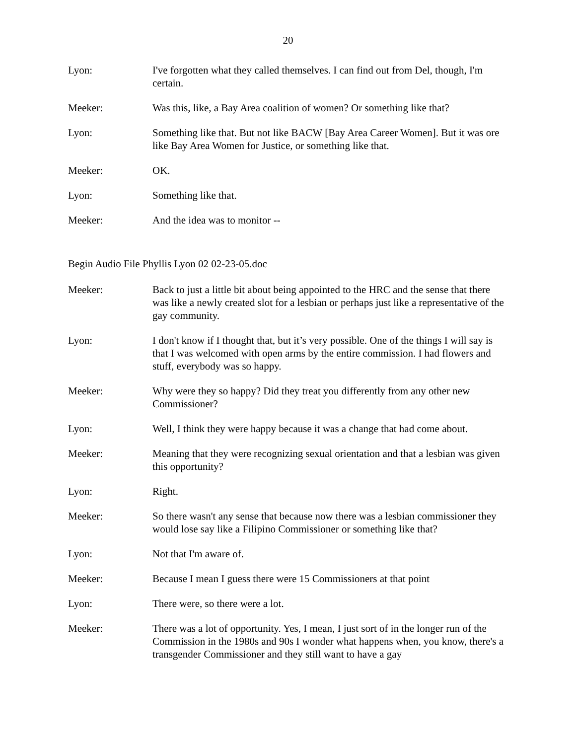20
Lyon: I've forgotten what they called themselves. I can find out from Del, though, I'm certain.
Meeker: Was this, like, a Bay Area coalition of women? Or something like that?
Lyon: Something like that. But not like BACW [Bay Area Career Women]. But it was ore like Bay Area Women for Justice, or something like that.
Meeker: OK.
Lyon: Something like that.
Meeker: And the idea was to monitor --
Begin Audio File Phyllis Lyon 02 02-23-05.doc
Meeker: Back to just a little bit about being appointed to the HRC and the sense that there was like a newly created slot for a lesbian or perhaps just like a representative of the gay community.
Lyon: I don't know if I thought that, but it’s very possible. One of the things I will say is that I was welcomed with open arms by the entire commission. I had flowers and stuff, everybody was so happy.
Meeker: Why were they so happy? Did they treat you differently from any other new Commissioner?
Lyon: Well, I think they were happy because it was a change that had come about.
Meeker: Meaning that they were recognizing sexual orientation and that a lesbian was given this opportunity?
Lyon: Right.
Meeker: So there wasn't any sense that because now there was a lesbian commissioner they would lose say like a Filipino Commissioner or something like that?
Lyon: Not that I'm aware of.
Meeker: Because I mean I guess there were 15 Commissioners at that point
Lyon: There were, so there were a lot.
Meeker: There was a lot of opportunity. Yes, I mean, I just sort of in the longer run of the Commission in the 1980s and 90s I wonder what happens when, you know, there's a transgender Commissioner and they still want to have a gay